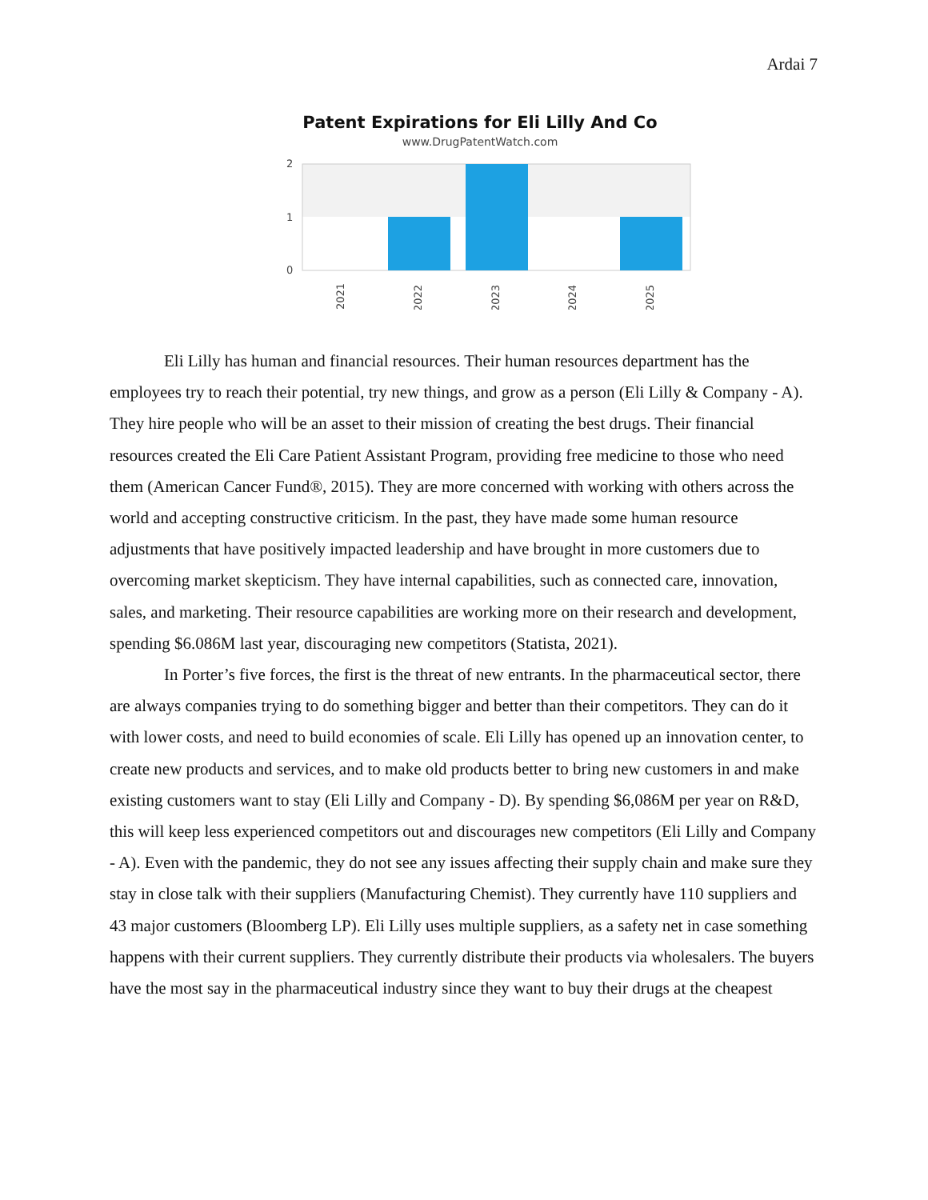Ardai 7
Patent Expirations for Eli Lilly And Co
www.DrugPatentWatch.com
2
1
0
2021
2022
2023
2024
2025
Eli Lilly has human and financial resources. Their human resources department has the employees try to reach their potential, try new things, and grow as a person (Eli Lilly & Company - A). They hire people who will be an asset to their mission of creating the best drugs. Their financial resources created the Eli Care Patient Assistant Program, providing free medicine to those who need them (American Cancer Fund®, 2015). They are more concerned with working with others across the world and accepting constructive criticism. In the past, they have made some human resource adjustments that have positively impacted leadership and have brought in more customers due to overcoming market skepticism. They have internal capabilities, such as connected care, innovation, sales, and marketing. Their resource capabilities are working more on their research and development, spending $6.086M last year, discouraging new competitors (Statista, 2021).
In Porter’s five forces, the first is the threat of new entrants. In the pharmaceutical sector, there are always companies trying to do something bigger and better than their competitors. They can do it with lower costs, and need to build economies of scale. Eli Lilly has opened up an innovation center, to create new products and services, and to make old products better to bring new customers in and make existing customers want to stay (Eli Lilly and Company - D). By spending $6,086M per year on R&D, this will keep less experienced competitors out and discourages new competitors (Eli Lilly and Company - A). Even with the pandemic, they do not see any issues affecting their supply chain and make sure they stay in close talk with their suppliers (Manufacturing Chemist). They currently have 110 suppliers and 43 major customers (Bloomberg LP). Eli Lilly uses multiple suppliers, as a safety net in case something happens with their current suppliers. They currently distribute their products via wholesalers. The buyers have the most say in the pharmaceutical industry since they want to buy their drugs at the cheapest